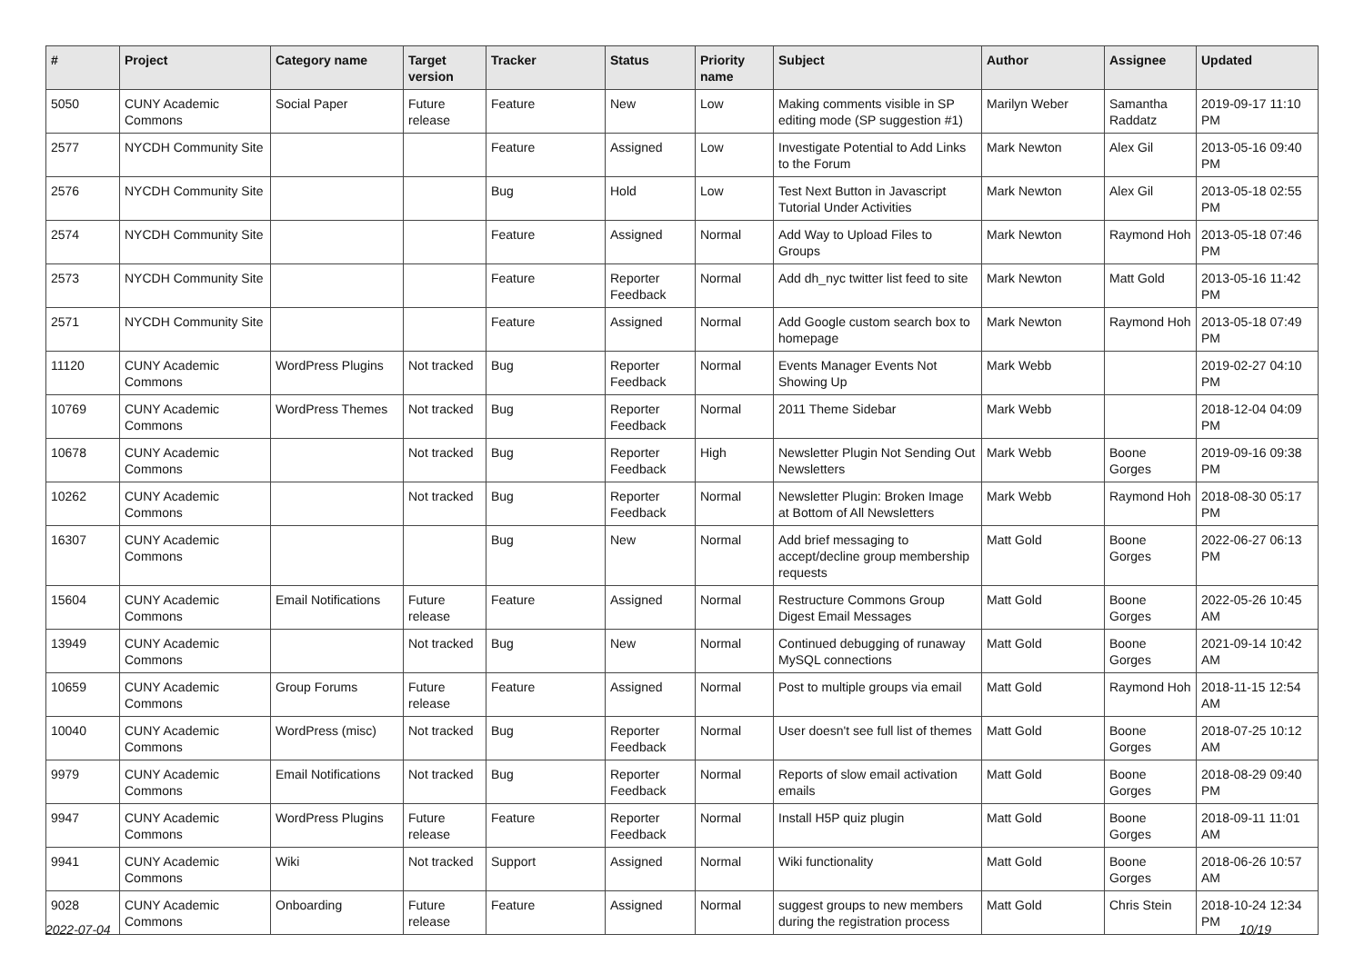| # | Project | Category name | Target version | Tracker | Status | Priority name | Subject | Author | Assignee | Updated |
| --- | --- | --- | --- | --- | --- | --- | --- | --- | --- | --- |
| 5050 | CUNY Academic Commons | Social Paper | Future release | Feature | New | Low | Making comments visible in SP editing mode (SP suggestion #1) | Marilyn Weber | Samantha Raddatz | 2019-09-17 11:10 PM |
| 2577 | NYCDH Community Site | | | Feature | Assigned | Low | Investigate Potential to Add Links to the Forum | Mark Newton | Alex Gil | 2013-05-16 09:40 PM |
| 2576 | NYCDH Community Site | | | Bug | Hold | Low | Test Next Button in Javascript Tutorial Under Activities | Mark Newton | Alex Gil | 2013-05-18 02:55 PM |
| 2574 | NYCDH Community Site | | | Feature | Assigned | Normal | Add Way to Upload Files to Groups | Mark Newton | Raymond Hoh | 2013-05-18 07:46 PM |
| 2573 | NYCDH Community Site | | | Feature | Reporter Feedback | Normal | Add dh_nyc twitter list feed to site | Mark Newton | Matt Gold | 2013-05-16 11:42 PM |
| 2571 | NYCDH Community Site | | | Feature | Assigned | Normal | Add Google custom search box to homepage | Mark Newton | Raymond Hoh | 2013-05-18 07:49 PM |
| 11120 | CUNY Academic Commons | WordPress Plugins | Not tracked | Bug | Reporter Feedback | Normal | Events Manager Events Not Showing Up | Mark Webb | | 2019-02-27 04:10 PM |
| 10769 | CUNY Academic Commons | WordPress Themes | Not tracked | Bug | Reporter Feedback | Normal | 2011 Theme Sidebar | Mark Webb | | 2018-12-04 04:09 PM |
| 10678 | CUNY Academic Commons | | Not tracked | Bug | Reporter Feedback | High | Newsletter Plugin Not Sending Out Newsletters | Mark Webb | Boone Gorges | 2019-09-16 09:38 PM |
| 10262 | CUNY Academic Commons | | Not tracked | Bug | Reporter Feedback | Normal | Newsletter Plugin: Broken Image at Bottom of All Newsletters | Mark Webb | Raymond Hoh | 2018-08-30 05:17 PM |
| 16307 | CUNY Academic Commons | | | Bug | New | Normal | Add brief messaging to accept/decline group membership requests | Matt Gold | Boone Gorges | 2022-06-27 06:13 PM |
| 15604 | CUNY Academic Commons | Email Notifications | Future release | Feature | Assigned | Normal | Restructure Commons Group Digest Email Messages | Matt Gold | Boone Gorges | 2022-05-26 10:45 AM |
| 13949 | CUNY Academic Commons | | Not tracked | Bug | New | Normal | Continued debugging of runaway MySQL connections | Matt Gold | Boone Gorges | 2021-09-14 10:42 AM |
| 10659 | CUNY Academic Commons | Group Forums | Future release | Feature | Assigned | Normal | Post to multiple groups via email | Matt Gold | Raymond Hoh | 2018-11-15 12:54 AM |
| 10040 | CUNY Academic Commons | WordPress (misc) | Not tracked | Bug | Reporter Feedback | Normal | User doesn't see full list of themes | Matt Gold | Boone Gorges | 2018-07-25 10:12 AM |
| 9979 | CUNY Academic Commons | Email Notifications | Not tracked | Bug | Reporter Feedback | Normal | Reports of slow email activation emails | Matt Gold | Boone Gorges | 2018-08-29 09:40 PM |
| 9947 | CUNY Academic Commons | WordPress Plugins | Future release | Feature | Reporter Feedback | Normal | Install H5P quiz plugin | Matt Gold | Boone Gorges | 2018-09-11 11:01 AM |
| 9941 | CUNY Academic Commons | Wiki | Not tracked | Support | Assigned | Normal | Wiki functionality | Matt Gold | Boone Gorges | 2018-06-26 10:57 AM |
| 9028 | CUNY Academic Commons | Onboarding | Future release | Feature | Assigned | Normal | suggest groups to new members during the registration process | Matt Gold | Chris Stein | 2018-10-24 12:34 PM |
2022-07-04 10/19